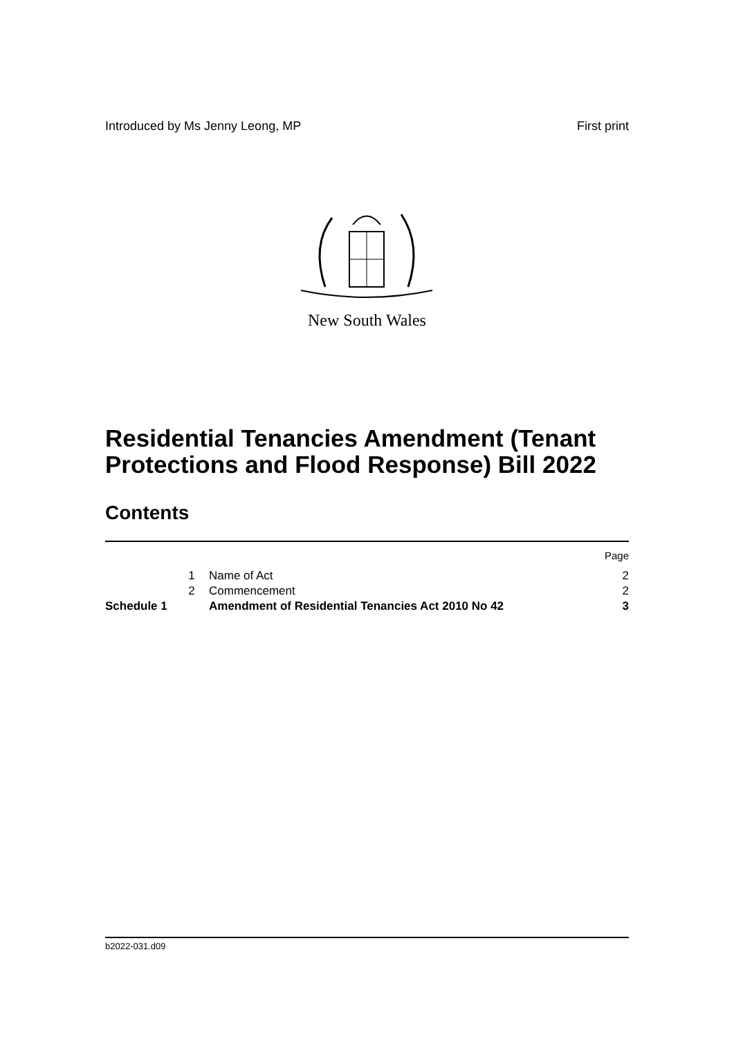Introduced by Ms Jenny Leong, MP First print
New South Wales
Residential Tenancies Amendment (Tenant Protections and Flood Response) Bill 2022
Contents
| | | | Page |
| | 1 | Name of Act | 2 |
| | 2 | Commencement | 2 |
| Schedule 1 | | Amendment of Residential Tenancies Act 2010 No 42 | 3 |
b2022-031.d09